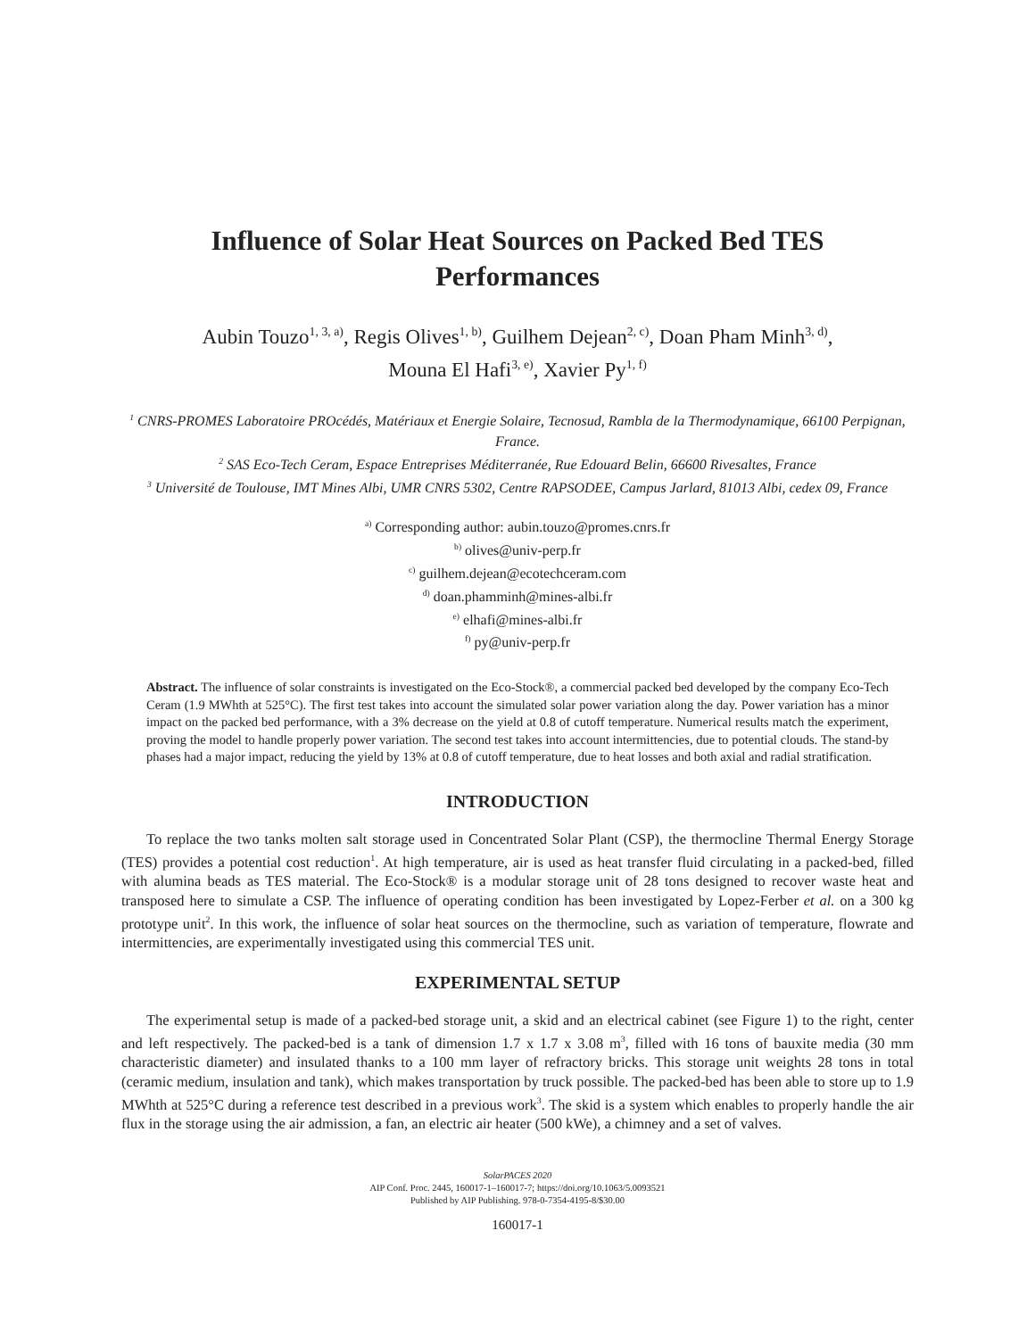Influence of Solar Heat Sources on Packed Bed TES
Performances
Aubin Touzo<sup>1, 3, a)</sup>, Regis Olives<sup>1, b)</sup>, Guilhem Dejean<sup>2, c)</sup>, Doan Pham Minh<sup>3, d)</sup>,
Mouna El Hafi<sup>3, e)</sup>, Xavier Py<sup>1, f)</sup>
<sup>1</sup> CNRS-PROMES Laboratoire PROcédés, Matériaux et Energie Solaire, Tecnosud, Rambla de la Thermodynamique, 66100 Perpignan, France.
<sup>2</sup> SAS Eco-Tech Ceram, Espace Entreprises Méditerranée, Rue Edouard Belin, 66600 Rivesaltes, France
<sup>3</sup> Université de Toulouse, IMT Mines Albi, UMR CNRS 5302, Centre RAPSODEE, Campus Jarlard, 81013 Albi, cedex 09, France
<sup>a)</sup> Corresponding author: aubin.touzo@promes.cnrs.fr
<sup>b)</sup> olives@univ-perp.fr
<sup>c)</sup> guilhem.dejean@ecotechceram.com
<sup>d)</sup> doan.phamminh@mines-albi.fr
<sup>e)</sup> elhafi@mines-albi.fr
<sup>f)</sup> py@univ-perp.fr
Abstract. The influence of solar constraints is investigated on the Eco-Stock®, a commercial packed bed developed by the company Eco-Tech Ceram (1.9 MWhth at 525°C). The first test takes into account the simulated solar power variation along the day. Power variation has a minor impact on the packed bed performance, with a 3% decrease on the yield at 0.8 of cutoff temperature. Numerical results match the experiment, proving the model to handle properly power variation. The second test takes into account intermittencies, due to potential clouds. The stand-by phases had a major impact, reducing the yield by 13% at 0.8 of cutoff temperature, due to heat losses and both axial and radial stratification.
INTRODUCTION
To replace the two tanks molten salt storage used in Concentrated Solar Plant (CSP), the thermocline Thermal Energy Storage (TES) provides a potential cost reduction<sup>1</sup>. At high temperature, air is used as heat transfer fluid circulating in a packed-bed, filled with alumina beads as TES material. The Eco-Stock® is a modular storage unit of 28 tons designed to recover waste heat and transposed here to simulate a CSP. The influence of operating condition has been investigated by Lopez-Ferber et al. on a 300 kg prototype unit<sup>2</sup>. In this work, the influence of solar heat sources on the thermocline, such as variation of temperature, flowrate and intermittencies, are experimentally investigated using this commercial TES unit.
EXPERIMENTAL SETUP
The experimental setup is made of a packed-bed storage unit, a skid and an electrical cabinet (see Figure 1) to the right, center and left respectively. The packed-bed is a tank of dimension 1.7 x 1.7 x 3.08 m<sup>3</sup>, filled with 16 tons of bauxite media (30 mm characteristic diameter) and insulated thanks to a 100 mm layer of refractory bricks. This storage unit weights 28 tons in total (ceramic medium, insulation and tank), which makes transportation by truck possible. The packed-bed has been able to store up to 1.9 MWhth at 525°C during a reference test described in a previous work<sup>3</sup>. The skid is a system which enables to properly handle the air flux in the storage using the air admission, a fan, an electric air heater (500 kWe), a chimney and a set of valves.
SolarPACES 2020
AIP Conf. Proc. 2445, 160017-1–160017-7; https://doi.org/10.1063/5.0093521
Published by AIP Publishing. 978-0-7354-4195-8/$30.00
160017-1